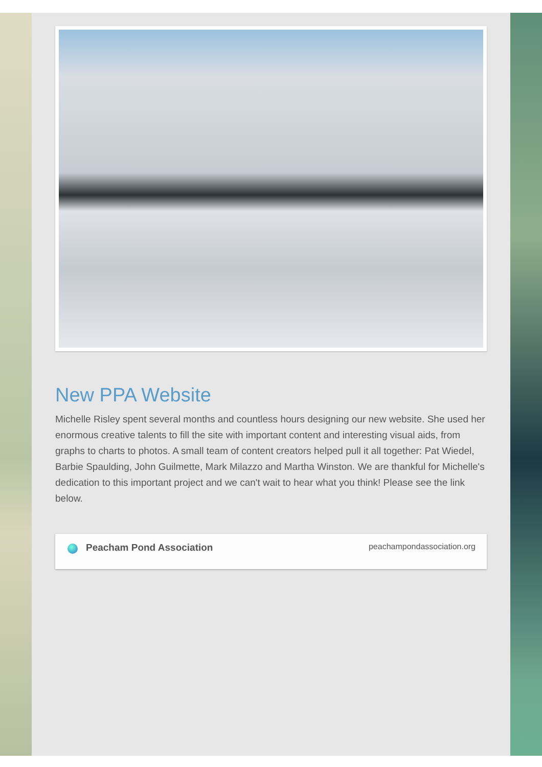New PPA Website
Michelle Risley spent several months and countless hours designing our new website. She used her enormous creative talents to fill the site with important content and interesting visual aids, from graphs to charts to photos. A small team of content creators helped pull it all together: Pat Wiedel, Barbie Spaulding, John Guilmette, Mark Milazzo and Martha Winston. We are thankful for Michelle's dedication to this important project and we can't wait to hear what you think! Please see the link below.
Peacham Pond Association
peachampondassociation.org